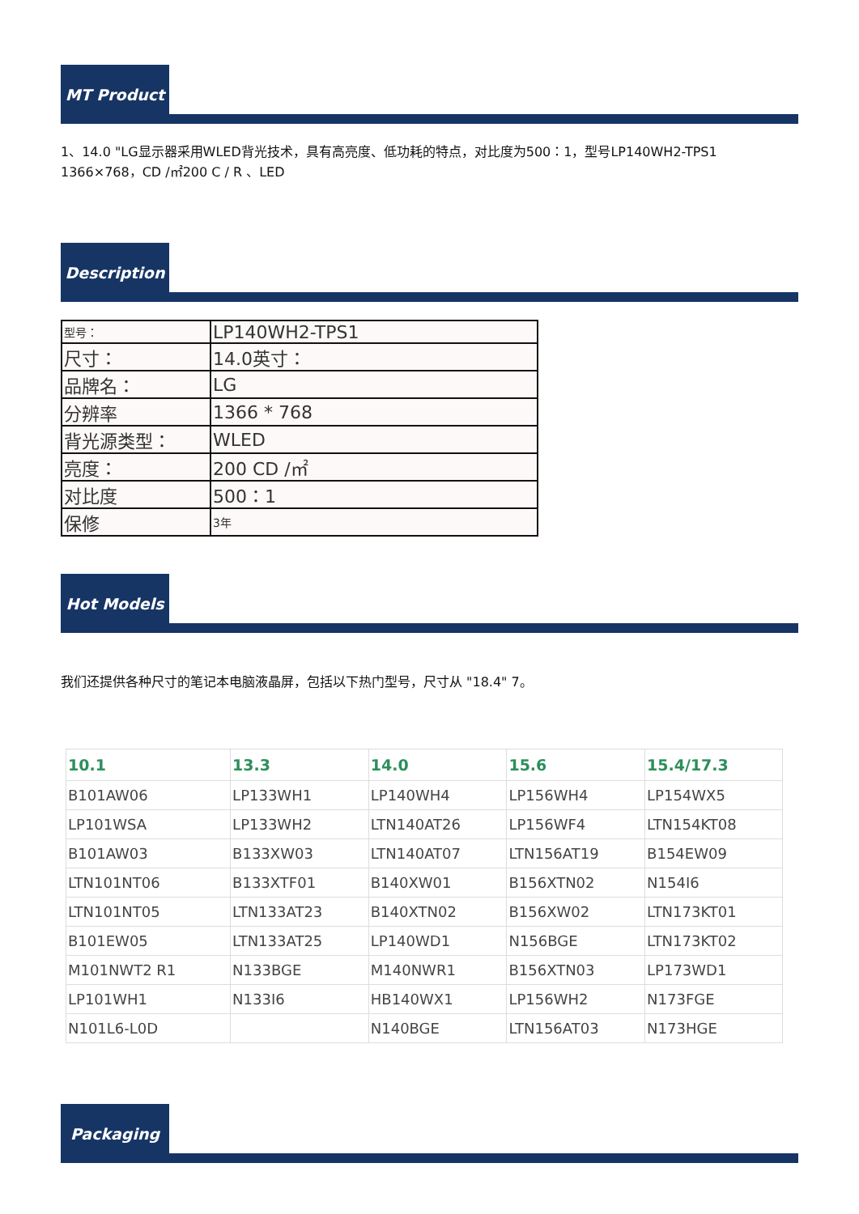MT Product
1、14.0 "LG显示器采用WLED背光技术，具有高亮度、低功耗的特点，对比度为500：1，型号LP140WH2-TPS1 1366×768，CD /㎡200 C / R 、LED
Description
| 型号： | LP140WH2-TPS1 |
| 尺寸： | 14.0英寸： |
| 品牌名： | LG |
| 分辨率 | 1366 * 768 |
| 背光源类型： | WLED |
| 亮度： | 200 CD /㎡ |
| 对比度 | 500：1 |
| 保修 | 3年 |
Hot Models
我们还提供各种尺寸的笔记本电脑液晶屏，包括以下热门型号，尺寸从 "18.4" 7。
| 10.1 | 13.3 | 14.0 | 15.6 | 15.4/17.3 |
| --- | --- | --- | --- | --- |
| B101AW06 | LP133WH1 | LP140WH4 | LP156WH4 | LP154WX5 |
| LP101WSA | LP133WH2 | LTN140AT26 | LP156WF4 | LTN154KT08 |
| B101AW03 | B133XW03 | LTN140AT07 | LTN156AT19 | B154EW09 |
| LTN101NT06 | B133XTF01 | B140XW01 | B156XTN02 | N154I6 |
| LTN101NT05 | LTN133AT23 | B140XTN02 | B156XW02 | LTN173KT01 |
| B101EW05 | LTN133AT25 | LP140WD1 | N156BGE | LTN173KT02 |
| M101NWT2 R1 | N133BGE | M140NWR1 | B156XTN03 | LP173WD1 |
| LP101WH1 | N133I6 | HB140WX1 | LP156WH2 | N173FGE |
| N101L6-L0D | | N140BGE | LTN156AT03 | N173HGE |
Packaging